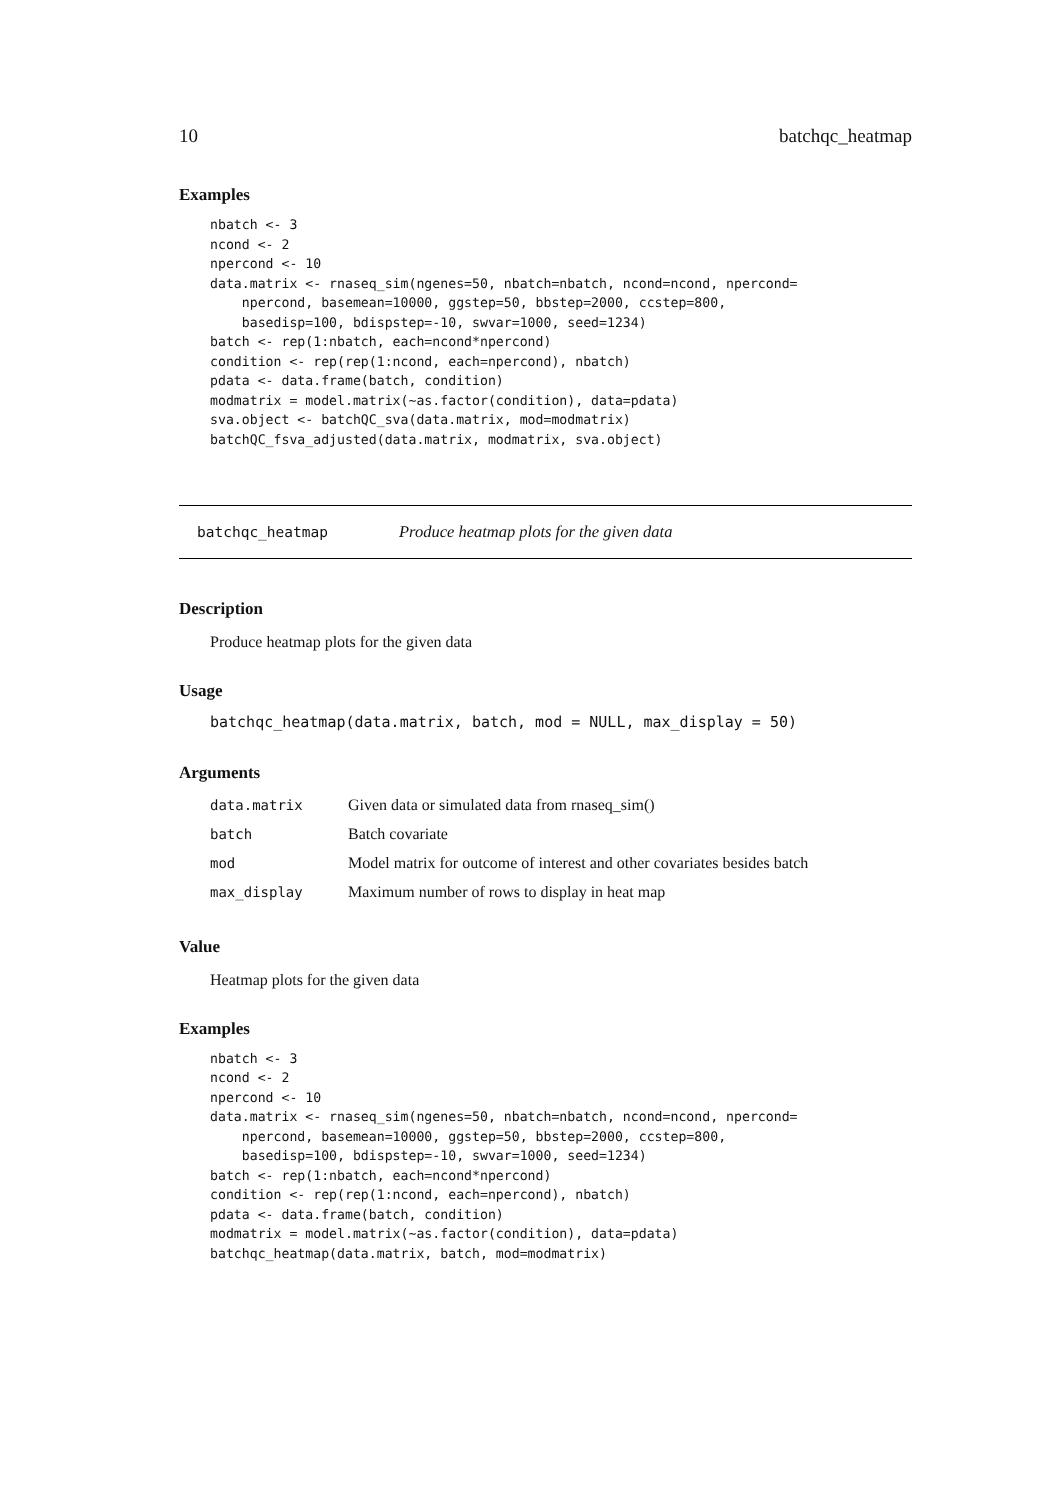10 batchqc_heatmap
Examples
nbatch <- 3
ncond <- 2
npercond <- 10
data.matrix <- rnaseq_sim(ngenes=50, nbatch=nbatch, ncond=ncond, npercond=
    npercond, basemean=10000, ggstep=50, bbstep=2000, ccstep=800,
    basedisp=100, bdispstep=-10, swvar=1000, seed=1234)
batch <- rep(1:nbatch, each=ncond*npercond)
condition <- rep(rep(1:ncond, each=npercond), nbatch)
pdata <- data.frame(batch, condition)
modmatrix = model.matrix(~as.factor(condition), data=pdata)
sva.object <- batchQC_sva(data.matrix, mod=modmatrix)
batchQC_fsva_adjusted(data.matrix, modmatrix, sva.object)
batchqc_heatmap Produce heatmap plots for the given data
Description
Produce heatmap plots for the given data
Usage
batchqc_heatmap(data.matrix, batch, mod = NULL, max_display = 50)
Arguments
| data.matrix | Given data or simulated data from rnaseq_sim() |
| batch | Batch covariate |
| mod | Model matrix for outcome of interest and other covariates besides batch |
| max_display | Maximum number of rows to display in heat map |
Value
Heatmap plots for the given data
Examples
nbatch <- 3
ncond <- 2
npercond <- 10
data.matrix <- rnaseq_sim(ngenes=50, nbatch=nbatch, ncond=ncond, npercond=
    npercond, basemean=10000, ggstep=50, bbstep=2000, ccstep=800,
    basedisp=100, bdispstep=-10, swvar=1000, seed=1234)
batch <- rep(1:nbatch, each=ncond*npercond)
condition <- rep(rep(1:ncond, each=npercond), nbatch)
pdata <- data.frame(batch, condition)
modmatrix = model.matrix(~as.factor(condition), data=pdata)
batchqc_heatmap(data.matrix, batch, mod=modmatrix)